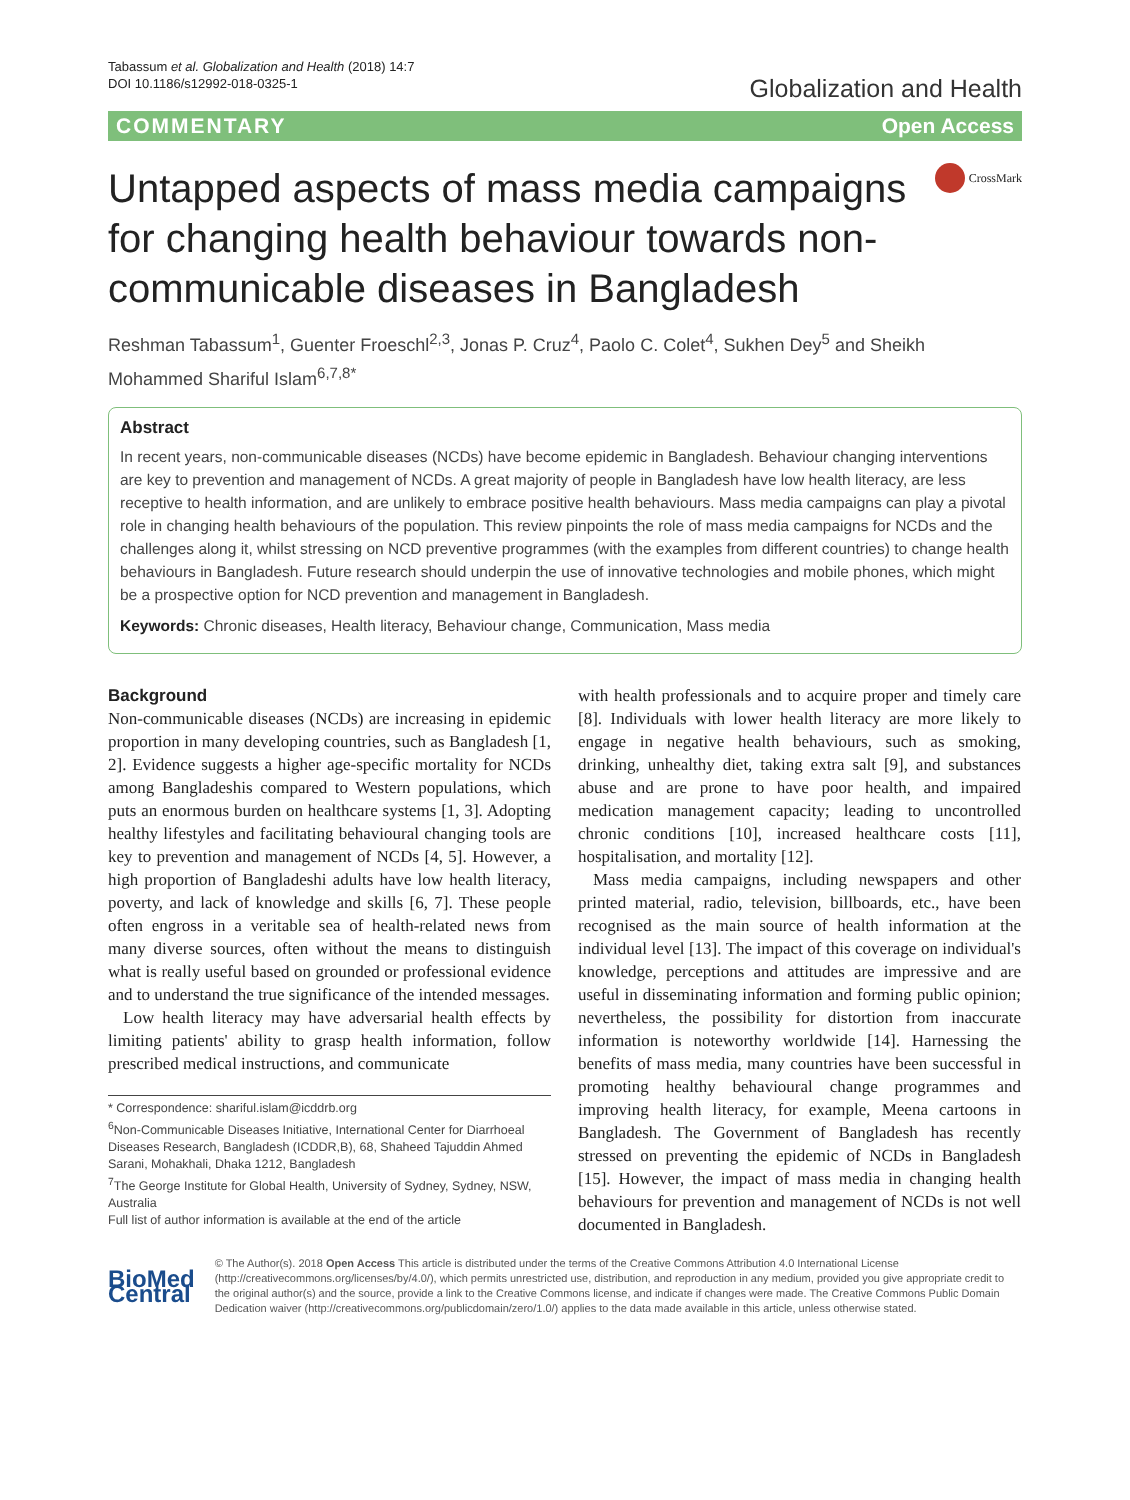Tabassum et al. Globalization and Health (2018) 14:7
DOI 10.1186/s12992-018-0325-1
Globalization and Health
COMMENTARY Open Access
Untapped aspects of mass media campaigns for changing health behaviour towards non-communicable diseases in Bangladesh
CrossMark
Reshman Tabassum<sup>1</sup>, Guenter Froeschl<sup>2,3</sup>, Jonas P. Cruz<sup>4</sup>, Paolo C. Colet<sup>4</sup>, Sukhen Dey<sup>5</sup> and Sheikh Mohammed Shariful Islam<sup>6,7,8*</sup>
Abstract
In recent years, non-communicable diseases (NCDs) have become epidemic in Bangladesh. Behaviour changing interventions are key to prevention and management of NCDs. A great majority of people in Bangladesh have low health literacy, are less receptive to health information, and are unlikely to embrace positive health behaviours. Mass media campaigns can play a pivotal role in changing health behaviours of the population. This review pinpoints the role of mass media campaigns for NCDs and the challenges along it, whilst stressing on NCD preventive programmes (with the examples from different countries) to change health behaviours in Bangladesh. Future research should underpin the use of innovative technologies and mobile phones, which might be a prospective option for NCD prevention and management in Bangladesh.
Keywords: Chronic diseases, Health literacy, Behaviour change, Communication, Mass media
Background
Non-communicable diseases (NCDs) are increasing in epidemic proportion in many developing countries, such as Bangladesh [1, 2]. Evidence suggests a higher age-specific mortality for NCDs among Bangladeshis compared to Western populations, which puts an enormous burden on healthcare systems [1, 3]. Adopting healthy lifestyles and facilitating behavioural changing tools are key to prevention and management of NCDs [4, 5]. However, a high proportion of Bangladeshi adults have low health literacy, poverty, and lack of knowledge and skills [6, 7]. These people often engross in a veritable sea of health-related news from many diverse sources, often without the means to distinguish what is really useful based on grounded or professional evidence and to understand the true significance of the intended messages.
Low health literacy may have adversarial health effects by limiting patients' ability to grasp health information, follow prescribed medical instructions, and communicate
* Correspondence: shariful.islam@icddrb.org
<sup>6</sup> Non-Communicable Diseases Initiative, International Center for Diarrhoeal Diseases Research, Bangladesh (ICDDR,B), 68, Shaheed Tajuddin Ahmed Sarani, Mohakhali, Dhaka 1212, Bangladesh
<sup>7</sup> The George Institute for Global Health, University of Sydney, Sydney, NSW, Australia
Full list of author information is available at the end of the article
with health professionals and to acquire proper and timely care [8]. Individuals with lower health literacy are more likely to engage in negative health behaviours, such as smoking, drinking, unhealthy diet, taking extra salt [9], and substances abuse and are prone to have poor health, and impaired medication management capacity; leading to uncontrolled chronic conditions [10], increased healthcare costs [11], hospitalisation, and mortality [12].
Mass media campaigns, including newspapers and other printed material, radio, television, billboards, etc., have been recognised as the main source of health information at the individual level [13]. The impact of this coverage on individual's knowledge, perceptions and attitudes are impressive and are useful in disseminating information and forming public opinion; nevertheless, the possibility for distortion from inaccurate information is noteworthy worldwide [14]. Harnessing the benefits of mass media, many countries have been successful in promoting healthy behavioural change programmes and improving health literacy, for example, Meena cartoons in Bangladesh. The Government of Bangladesh has recently stressed on preventing the epidemic of NCDs in Bangladesh [15]. However, the impact of mass media in changing health behaviours for prevention and management of NCDs is not well documented in Bangladesh.
BioMed Central
© The Author(s). 2018 Open Access This article is distributed under the terms of the Creative Commons Attribution 4.0 International License (http://creativecommons.org/licenses/by/4.0/), which permits unrestricted use, distribution, and reproduction in any medium, provided you give appropriate credit to the original author(s) and the source, provide a link to the Creative Commons license, and indicate if changes were made. The Creative Commons Public Domain Dedication waiver (http://creativecommons.org/publicdomain/zero/1.0/) applies to the data made available in this article, unless otherwise stated.